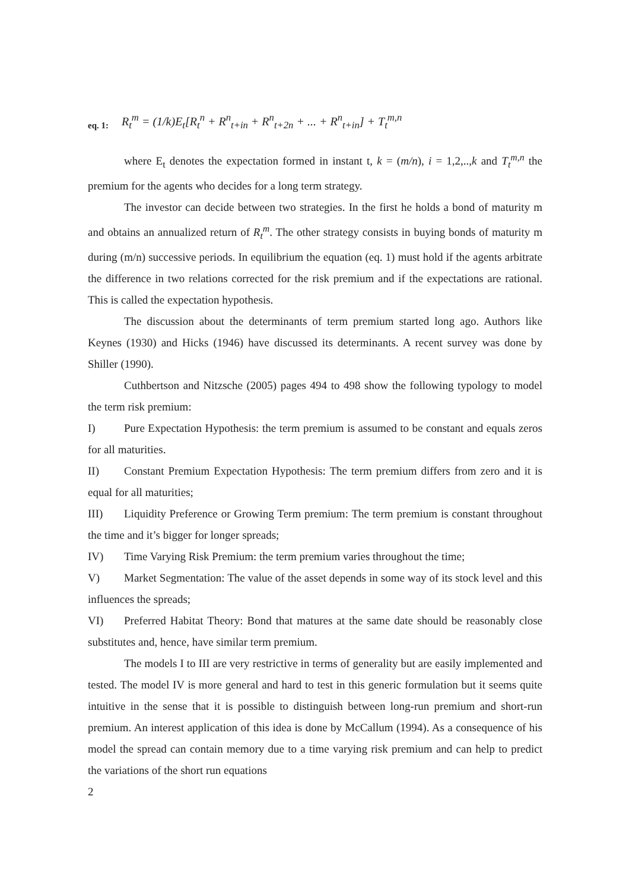eq. 1: R<sub>t</sub><sup>m</sup> = (1/k)E<sub>t</sub>[R<sub>t</sub><sup>n</sup> + R<sup>n</sup><sub>t+in</sub> + R<sup>n</sup><sub>t+2n</sub> + ... + R<sup>n</sup><sub>t+in</sub>] + T<sub>t</sub><sup>m,n</sup>
where E<sub>t</sub> denotes the expectation formed in instant t, k = (m/n), i = 1,2,..,k and T<sub>t</sub><sup>m,n</sup> the premium for the agents who decides for a long term strategy.
The investor can decide between two strategies. In the first he holds a bond of maturity m and obtains an annualized return of R<sub>t</sub><sup>m</sup>. The other strategy consists in buying bonds of maturity m during (m/n) successive periods. In equilibrium the equation (eq. 1) must hold if the agents arbitrate the difference in two relations corrected for the risk premium and if the expectations are rational. This is called the expectation hypothesis.
The discussion about the determinants of term premium started long ago. Authors like Keynes (1930) and Hicks (1946) have discussed its determinants. A recent survey was done by Shiller (1990).
Cuthbertson and Nitzsche (2005) pages 494 to 498 show the following typology to model the term risk premium:
I) Pure Expectation Hypothesis: the term premium is assumed to be constant and equals zeros for all maturities.
II) Constant Premium Expectation Hypothesis: The term premium differs from zero and it is equal for all maturities;
III) Liquidity Preference or Growing Term premium: The term premium is constant throughout the time and it’s bigger for longer spreads;
IV) Time Varying Risk Premium: the term premium varies throughout the time;
V) Market Segmentation: The value of the asset depends in some way of its stock level and this influences the spreads;
VI) Preferred Habitat Theory: Bond that matures at the same date should be reasonably close substitutes and, hence, have similar term premium.
The models I to III are very restrictive in terms of generality but are easily implemented and tested. The model IV is more general and hard to test in this generic formulation but it seems quite intuitive in the sense that it is possible to distinguish between long-run premium and short-run premium. An interest application of this idea is done by McCallum (1994). As a consequence of his model the spread can contain memory due to a time varying risk premium and can help to predict the variations of the short run equations
2